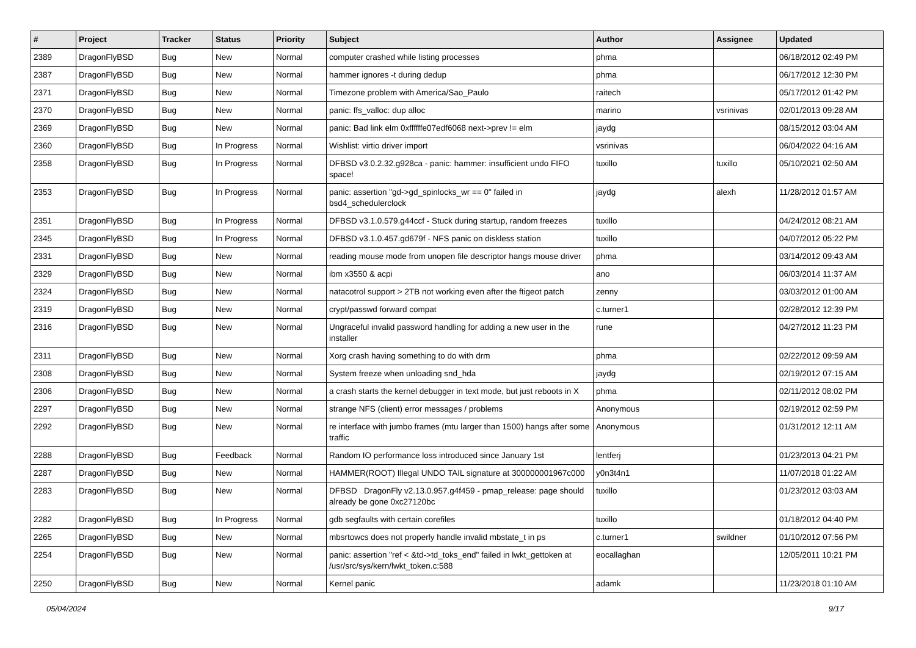| # | Project | Tracker | Status | Priority | Subject | Author | Assignee | Updated |
| --- | --- | --- | --- | --- | --- | --- | --- | --- |
| 2389 | DragonFlyBSD | Bug | New | Normal | computer crashed while listing processes | phma | | 06/18/2012 02:49 PM |
| 2387 | DragonFlyBSD | Bug | New | Normal | hammer ignores -t during dedup | phma | | 06/17/2012 12:30 PM |
| 2371 | DragonFlyBSD | Bug | New | Normal | Timezone problem with America/Sao_Paulo | raitech | | 05/17/2012 01:42 PM |
| 2370 | DragonFlyBSD | Bug | New | Normal | panic: ffs_valloc: dup alloc | marino | vsrinivas | 02/01/2013 09:28 AM |
| 2369 | DragonFlyBSD | Bug | New | Normal | panic: Bad link elm 0xffffffe07edf6068 next->prev != elm | jaydg | | 08/15/2012 03:04 AM |
| 2360 | DragonFlyBSD | Bug | In Progress | Normal | Wishlist: virtio driver import | vsrinivas | | 06/04/2022 04:16 AM |
| 2358 | DragonFlyBSD | Bug | In Progress | Normal | DFBSD v3.0.2.32.g928ca - panic: hammer: insufficient undo FIFO space! | tuxillo | tuxillo | 05/10/2021 02:50 AM |
| 2353 | DragonFlyBSD | Bug | In Progress | Normal | panic: assertion "gd->gd_spinlocks_wr == 0" failed in bsd4_schedulerclock | jaydg | alexh | 11/28/2012 01:57 AM |
| 2351 | DragonFlyBSD | Bug | In Progress | Normal | DFBSD v3.1.0.579.g44ccf - Stuck during startup, random freezes | tuxillo | | 04/24/2012 08:21 AM |
| 2345 | DragonFlyBSD | Bug | In Progress | Normal | DFBSD v3.1.0.457.gd679f - NFS panic on diskless station | tuxillo | | 04/07/2012 05:22 PM |
| 2331 | DragonFlyBSD | Bug | New | Normal | reading mouse mode from unopen file descriptor hangs mouse driver | phma | | 03/14/2012 09:43 AM |
| 2329 | DragonFlyBSD | Bug | New | Normal | ibm x3550 & acpi | ano | | 06/03/2014 11:37 AM |
| 2324 | DragonFlyBSD | Bug | New | Normal | natacotrol support > 2TB not working even after the ftigeot patch | zenny | | 03/03/2012 01:00 AM |
| 2319 | DragonFlyBSD | Bug | New | Normal | crypt/passwd forward compat | c.turner1 | | 02/28/2012 12:39 PM |
| 2316 | DragonFlyBSD | Bug | New | Normal | Ungraceful invalid password handling for adding a new user in the installer | rune | | 04/27/2012 11:23 PM |
| 2311 | DragonFlyBSD | Bug | New | Normal | Xorg crash having something to do with drm | phma | | 02/22/2012 09:59 AM |
| 2308 | DragonFlyBSD | Bug | New | Normal | System freeze when unloading snd_hda | jaydg | | 02/19/2012 07:15 AM |
| 2306 | DragonFlyBSD | Bug | New | Normal | a crash starts the kernel debugger in text mode, but just reboots in X | phma | | 02/11/2012 08:02 PM |
| 2297 | DragonFlyBSD | Bug | New | Normal | strange NFS (client) error messages / problems | Anonymous | | 02/19/2012 02:59 PM |
| 2292 | DragonFlyBSD | Bug | New | Normal | re interface with jumbo frames (mtu larger than 1500) hangs after some traffic | Anonymous | | 01/31/2012 12:11 AM |
| 2288 | DragonFlyBSD | Bug | Feedback | Normal | Random IO performance loss introduced since January 1st | lentferj | | 01/23/2013 04:21 PM |
| 2287 | DragonFlyBSD | Bug | New | Normal | HAMMER(ROOT) Illegal UNDO TAIL signature at 300000001967c000 | y0n3t4n1 | | 11/07/2018 01:22 AM |
| 2283 | DragonFlyBSD | Bug | New | Normal | DFBSD DragonFly v2.13.0.957.g4f459 - pmap_release: page should already be gone 0xc27120bc | tuxillo | | 01/23/2012 03:03 AM |
| 2282 | DragonFlyBSD | Bug | In Progress | Normal | gdb segfaults with certain corefiles | tuxillo | | 01/18/2012 04:40 PM |
| 2265 | DragonFlyBSD | Bug | New | Normal | mbsrtowcs does not properly handle invalid mbstate_t in ps | c.turner1 | swildner | 01/10/2012 07:56 PM |
| 2254 | DragonFlyBSD | Bug | New | Normal | panic: assertion "ref < &td->td_toks_end" failed in lwkt_gettoken at /usr/src/sys/kern/lwkt_token.c:588 | eocallaghan | | 12/05/2011 10:21 PM |
| 2250 | DragonFlyBSD | Bug | New | Normal | Kernel panic | adamk | | 11/23/2018 01:10 AM |
05/04/2024 9/17